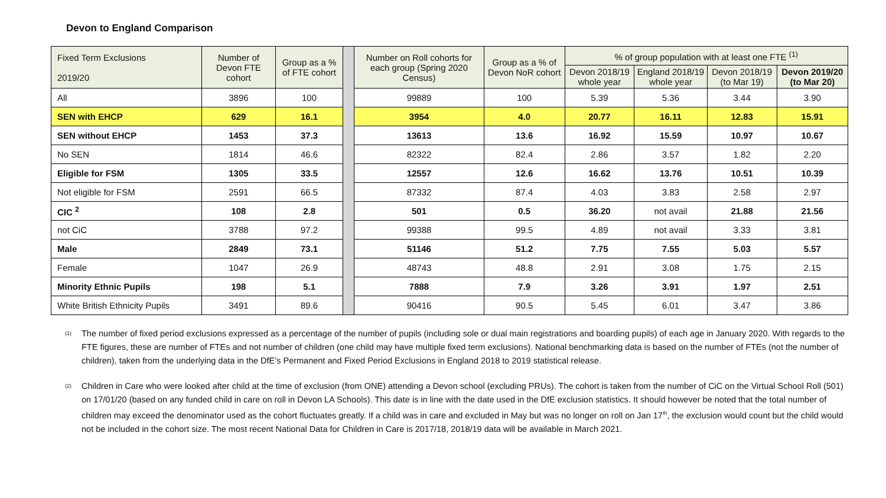Devon to England Comparison
| Fixed Term Exclusions 2019/20 | Number of Devon FTE cohort | Group as a % of FTE cohort | | Number on Roll cohorts for each group (Spring 2020 Census) | Group as a % of Devon NoR cohort | % of group population with at least one FTE <sup>(1)</sup> | | | |
| | | | | | | Devon 2018/19 whole year | England 2018/19 whole year | Devon 2018/19 (to Mar 19) | Devon 2019/20 (to Mar 20) |
| All | 3896 | 100 | | 99889 | 100 | 5.39 | 5.36 | 3.44 | 3.90 |
| SEN with EHCP | 629 | 16.1 | | 3954 | 4.0 | 20.77 | 16.11 | 12.83 | 15.91 |
| SEN without EHCP | 1453 | 37.3 | | 13613 | 13.6 | 16.92 | 15.59 | 10.97 | 10.67 |
| No SEN | 1814 | 46.6 | | 82322 | 82.4 | 2.86 | 3.57 | 1.82 | 2.20 |
| Eligible for FSM | 1305 | 33.5 | | 12557 | 12.6 | 16.62 | 13.76 | 10.51 | 10.39 |
| Not eligible for FSM | 2591 | 66.5 | | 87332 | 87.4 | 4.03 | 3.83 | 2.58 | 2.97 |
| CIC <sup>2</sup> | 108 | 2.8 | | 501 | 0.5 | 36.20 | not avail | 21.88 | 21.56 |
| not CiC | 3788 | 97.2 | | 99388 | 99.5 | 4.89 | not avail | 3.33 | 3.81 |
| Male | 2849 | 73.1 | | 51146 | 51.2 | 7.75 | 7.55 | 5.03 | 5.57 |
| Female | 1047 | 26.9 | | 48743 | 48.8 | 2.91 | 3.08 | 1.75 | 2.15 |
| Minority Ethnic Pupils | 198 | 5.1 | | 7888 | 7.9 | 3.26 | 3.91 | 1.97 | 2.51 |
| White British Ethnicity Pupils | 3491 | 89.6 | | 90416 | 90.5 | 5.45 | 6.01 | 3.47 | 3.86 |
<sup>(1)</sup> The number of fixed period exclusions expressed as a percentage of the number of pupils (including sole or dual main registrations and boarding pupils) of each age in January 2020. With regards to the FTE figures, these are number of FTEs and not number of children (one child may have multiple fixed term exclusions). National benchmarking data is based on the number of FTEs (not the number of children), taken from the underlying data in the DfE’s Permanent and Fixed Period Exclusions in England 2018 to 2019 statistical release.
<sup>(2)</sup> Children in Care who were looked after child at the time of exclusion (from ONE) attending a Devon school (excluding PRUs). The cohort is taken from the number of CiC on the Virtual School Roll (501) on 17/01/20 (based on any funded child in care on roll in Devon LA Schools). This date is in line with the date used in the DfE exclusion statistics. It should however be noted that the total number of children may exceed the denominator used as the cohort fluctuates greatly. If a child was in care and excluded in May but was no longer on roll on Jan 17<sup>th</sup>, the exclusion would count but the child would not be included in the cohort size. The most recent National Data for Children in Care is 2017/18, 2018/19 data will be available in March 2021.